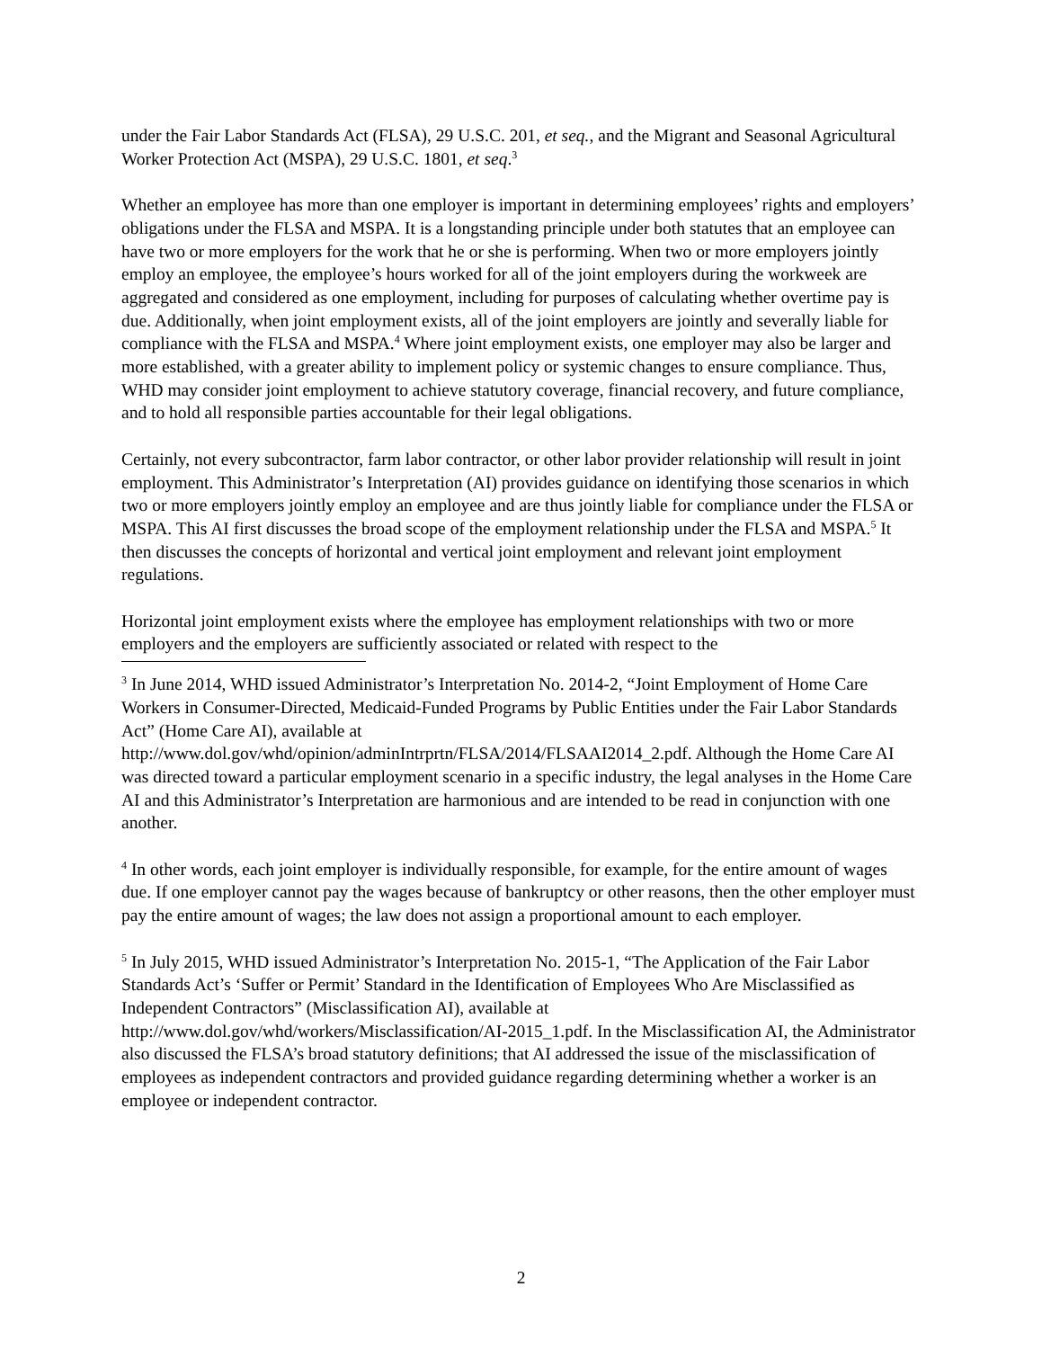under the Fair Labor Standards Act (FLSA), 29 U.S.C. 201, et seq., and the Migrant and Seasonal Agricultural Worker Protection Act (MSPA), 29 U.S.C. 1801, et seq.<sup>3</sup>
Whether an employee has more than one employer is important in determining employees’ rights and employers’ obligations under the FLSA and MSPA. It is a longstanding principle under both statutes that an employee can have two or more employers for the work that he or she is performing. When two or more employers jointly employ an employee, the employee’s hours worked for all of the joint employers during the workweek are aggregated and considered as one employment, including for purposes of calculating whether overtime pay is due. Additionally, when joint employment exists, all of the joint employers are jointly and severally liable for compliance with the FLSA and MSPA.<sup>4</sup> Where joint employment exists, one employer may also be larger and more established, with a greater ability to implement policy or systemic changes to ensure compliance. Thus, WHD may consider joint employment to achieve statutory coverage, financial recovery, and future compliance, and to hold all responsible parties accountable for their legal obligations.
Certainly, not every subcontractor, farm labor contractor, or other labor provider relationship will result in joint employment. This Administrator’s Interpretation (AI) provides guidance on identifying those scenarios in which two or more employers jointly employ an employee and are thus jointly liable for compliance under the FLSA or MSPA. This AI first discusses the broad scope of the employment relationship under the FLSA and MSPA.<sup>5</sup> It then discusses the concepts of horizontal and vertical joint employment and relevant joint employment regulations.
Horizontal joint employment exists where the employee has employment relationships with two or more employers and the employers are sufficiently associated or related with respect to the
<sup>3</sup> In June 2014, WHD issued Administrator’s Interpretation No. 2014-2, “Joint Employment of Home Care Workers in Consumer-Directed, Medicaid-Funded Programs by Public Entities under the Fair Labor Standards Act” (Home Care AI), available at http://www.dol.gov/whd/opinion/adminIntrprtn/FLSA/2014/FLSAAI2014_2.pdf. Although the Home Care AI was directed toward a particular employment scenario in a specific industry, the legal analyses in the Home Care AI and this Administrator’s Interpretation are harmonious and are intended to be read in conjunction with one another.
<sup>4</sup> In other words, each joint employer is individually responsible, for example, for the entire amount of wages due. If one employer cannot pay the wages because of bankruptcy or other reasons, then the other employer must pay the entire amount of wages; the law does not assign a proportional amount to each employer.
<sup>5</sup> In July 2015, WHD issued Administrator’s Interpretation No. 2015-1, “The Application of the Fair Labor Standards Act’s ‘Suffer or Permit’ Standard in the Identification of Employees Who Are Misclassified as Independent Contractors” (Misclassification AI), available at http://www.dol.gov/whd/workers/Misclassification/AI-2015_1.pdf. In the Misclassification AI, the Administrator also discussed the FLSA’s broad statutory definitions; that AI addressed the issue of the misclassification of employees as independent contractors and provided guidance regarding determining whether a worker is an employee or independent contractor.
2